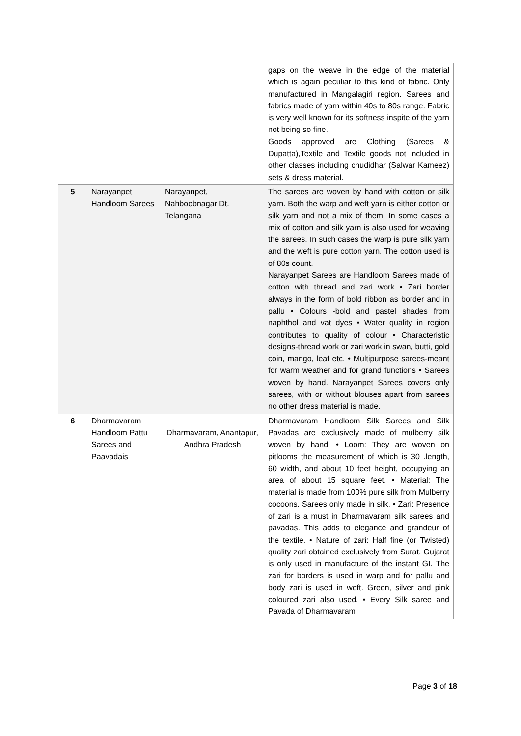| | | | gaps on the weave in the edge of the material which is again peculiar to this kind of fabric. Only manufactured in Mangalagiri region. Sarees and fabrics made of yarn within 40s to 80s range. Fabric is very well known for its softness inspite of the yarn not being so fine. Goods approved are Clothing (Sarees & Dupatta),Textile and Textile goods not included in other classes including chudidhar (Salwar Kameez) sets & dress material. |
| 5 | Narayanpet Handloom Sarees | Narayanpet, Nahboobnagar Dt. Telangana | The sarees are woven by hand with cotton or silk yarn. Both the warp and weft yarn is either cotton or silk yarn and not a mix of them. In some cases a mix of cotton and silk yarn is also used for weaving the sarees. In such cases the warp is pure silk yarn and the weft is pure cotton yarn. The cotton used is of 80s count. Narayanpet Sarees are Handloom Sarees made of cotton with thread and zari work • Zari border always in the form of bold ribbon as border and in pallu • Colours -bold and pastel shades from naphthol and vat dyes • Water quality in region contributes to quality of colour • Characteristic designs-thread work or zari work in swan, butti, gold coin, mango, leaf etc. • Multipurpose sarees-meant for warm weather and for grand functions • Sarees woven by hand. Narayanpet Sarees covers only sarees, with or without blouses apart from sarees no other dress material is made. |
| 6 | Dharmavaram Handloom Pattu Sarees and Paavadais | Dharmavaram, Anantapur, Andhra Pradesh | Dharmavaram Handloom Silk Sarees and Silk Pavadas are exclusively made of mulberry silk woven by hand. • Loom: They are woven on pitlooms the measurement of which is 30 .length, 60 width, and about 10 feet height, occupying an area of about 15 square feet. • Material: The material is made from 100% pure silk from Mulberry cocoons. Sarees only made in silk. • Zari: Presence of zari is a must in Dharmavaram silk sarees and pavadas. This adds to elegance and grandeur of the textile. • Nature of zari: Half fine (or Twisted) quality zari obtained exclusively from Surat, Gujarat is only used in manufacture of the instant GI. The zari for borders is used in warp and for pallu and body zari is used in weft. Green, silver and pink coloured zari also used. • Every Silk saree and Pavada of Dharmavaram |
Page 3 of 18